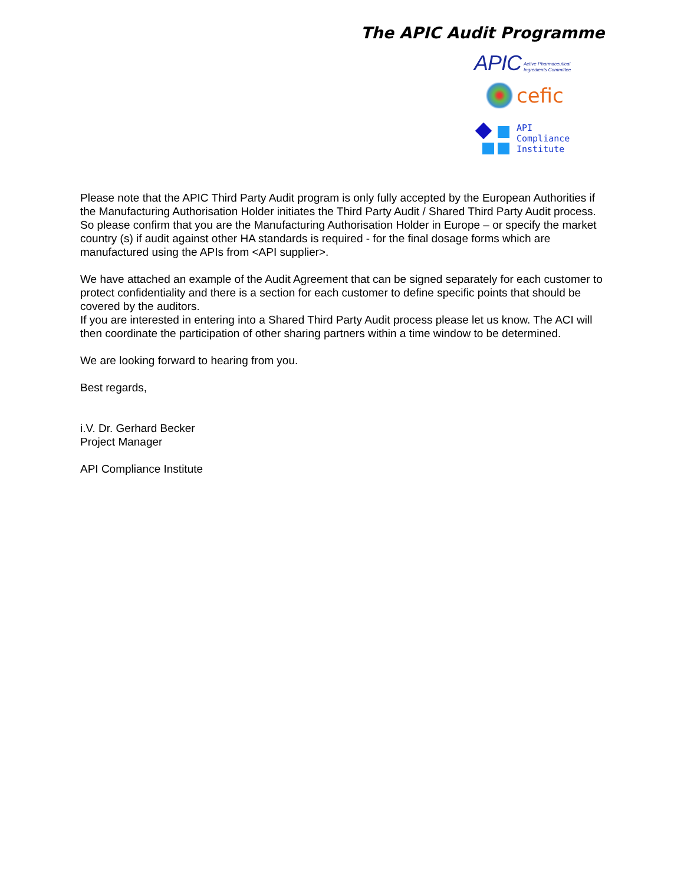The APIC Audit Programme
APIC Active Pharmaceutical
Ingredients Committee
cefic
API
Compliance
Institute
Please note that the APIC Third Party Audit program is only fully accepted by the European Authorities if the Manufacturing Authorisation Holder initiates the Third Party Audit / Shared Third Party Audit process. So please confirm that you are the Manufacturing Authorisation Holder in Europe – or specify the market country (s) if audit against other HA standards is required - for the final dosage forms which are manufactured using the APIs from <API supplier>.
We have attached an example of the Audit Agreement that can be signed separately for each customer to protect confidentiality and there is a section for each customer to define specific points that should be covered by the auditors.
If you are interested in entering into a Shared Third Party Audit process please let us know. The ACI will then coordinate the participation of other sharing partners within a time window to be determined.
We are looking forward to hearing from you.
Best regards,
i.V. Dr. Gerhard Becker
Project Manager
API Compliance Institute